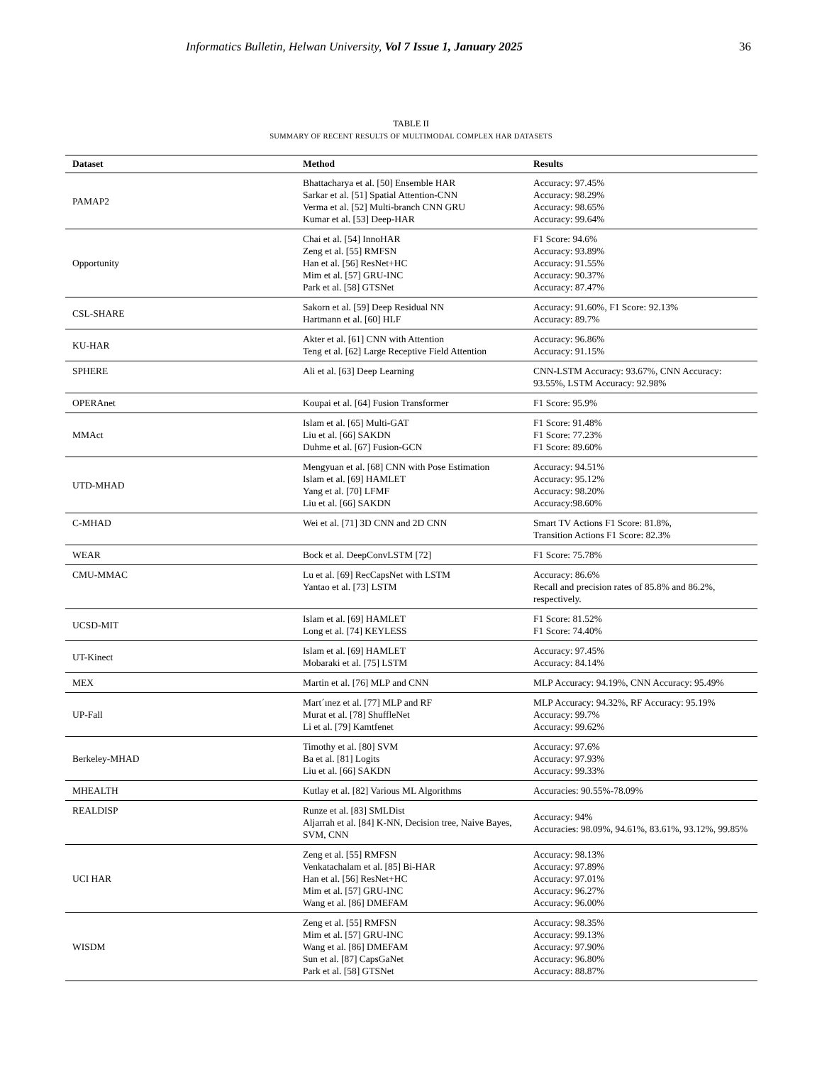Informatics Bulletin, Helwan University, Vol 7 Issue 1, January 2025 36
TABLE II
SUMMARY OF RECENT RESULTS OF MULTIMODAL COMPLEX HAR DATASETS
| Dataset | Method | Results |
| --- | --- | --- |
| PAMAP2 | Bhattacharya et al. [50] Ensemble HAR Sarkar et al. [51] Spatial Attention-CNN Verma et al. [52] Multi-branch CNN GRU Kumar et al. [53] Deep-HAR | Accuracy: 97.45% Accuracy: 98.29% Accuracy: 98.65% Accuracy: 99.64% |
| Opportunity | Chai et al. [54] InnoHAR Zeng et al. [55] RMFSN Han et al. [56] ResNet+HC Mim et al. [57] GRU-INC Park et al. [58] GTSNet | F1 Score: 94.6% Accuracy: 93.89% Accuracy: 91.55% Accuracy: 90.37% Accuracy: 87.47% |
| CSL-SHARE | Sakorn et al. [59] Deep Residual NN Hartmann et al. [60] HLF | Accuracy: 91.60%, F1 Score: 92.13% Accuracy: 89.7% |
| KU-HAR | Akter et al. [61] CNN with Attention Teng et al. [62] Large Receptive Field Attention | Accuracy: 96.86% Accuracy: 91.15% |
| SPHERE | Ali et al. [63] Deep Learning | CNN-LSTM Accuracy: 93.67%, CNN Accuracy: 93.55%, LSTM Accuracy: 92.98% |
| OPERAnet | Koupai et al. [64] Fusion Transformer | F1 Score: 95.9% |
| MMAct | Islam et al. [65] Multi-GAT Liu et al. [66] SAKDN Duhme et al. [67] Fusion-GCN | F1 Score: 91.48% F1 Score: 77.23% F1 Score: 89.60% |
| UTD-MHAD | Mengyuan et al. [68] CNN with Pose Estimation Islam et al. [69] HAMLET Yang et al. [70] LFMF Liu et al. [66] SAKDN | Accuracy: 94.51% Accuracy: 95.12% Accuracy: 98.20% Accuracy:98.60% |
| C-MHAD | Wei et al. [71] 3D CNN and 2D CNN | Smart TV Actions F1 Score: 81.8%, Transition Actions F1 Score: 82.3% |
| WEAR | Bock et al. DeepConvLSTM [72] | F1 Score: 75.78% |
| CMU-MMAC | Lu et al. [69] RecCapsNet with LSTM Yantao et al. [73] LSTM | Accuracy: 86.6% Recall and precision rates of 85.8% and 86.2%, respectively. |
| UCSD-MIT | Islam et al. [69] HAMLET Long et al. [74] KEYLESS | F1 Score: 81.52% F1 Score: 74.40% |
| UT-Kinect | Islam et al. [69] HAMLET Mobaraki et al. [75] LSTM | Accuracy: 97.45% Accuracy: 84.14% |
| MEX | Martin et al. [76] MLP and CNN | MLP Accuracy: 94.19%, CNN Accuracy: 95.49% |
| UP-Fall | Mart´ınez et al. [77] MLP and RF Murat et al. [78] ShuffleNet Li et al. [79] Kamtfenet | MLP Accuracy: 94.32%, RF Accuracy: 95.19% Accuracy: 99.7% Accuracy: 99.62% |
| Berkeley-MHAD | Timothy et al. [80] SVM Ba et al. [81] Logits Liu et al. [66] SAKDN | Accuracy: 97.6% Accuracy: 97.93% Accuracy: 99.33% |
| MHEALTH | Kutlay et al. [82] Various ML Algorithms | Accuracies: 90.55%-78.09% |
| REALDISP | Runze et al. [83] SMLDist Aljarrah et al. [84] K-NN, Decision tree, Naive Bayes, SVM, CNN | Accuracy: 94% Accuracies: 98.09%, 94.61%, 83.61%, 93.12%, 99.85% |
| UCI HAR | Zeng et al. [55] RMFSN Venkatachalam et al. [85] Bi-HAR Han et al. [56] ResNet+HC Mim et al. [57] GRU-INC Wang et al. [86] DMEFAM | Accuracy: 98.13% Accuracy: 97.89% Accuracy: 97.01% Accuracy: 96.27% Accuracy: 96.00% |
| WISDM | Zeng et al. [55] RMFSN Mim et al. [57] GRU-INC Wang et al. [86] DMEFAM Sun et al. [87] CapsGaNet Park et al. [58] GTSNet | Accuracy: 98.35% Accuracy: 99.13% Accuracy: 97.90% Accuracy: 96.80% Accuracy: 88.87% |